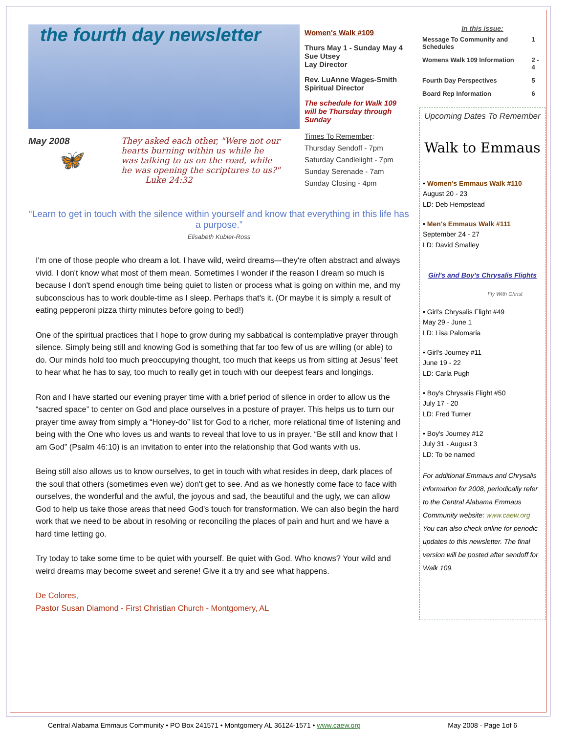the fourth day newsletter
May 2008
🦋
They asked each other, "Were not our hearts burning within us while he was talking to us on the road, while he was opening the scriptures to us?" Luke 24:32
Women's Walk #109
Thurs May 1 - Sunday May 4
Sue Utsey
Lay Director
Rev. LuAnne Wages-Smith
Spiritual Director
The schedule for Walk 109 will be Thursday through Sunday
Times To Remember:
Thursday Sendoff - 7pm
Saturday Candlelight - 7pm
Sunday Serenade - 7am
Sunday Closing - 4pm
“Learn to get in touch with the silence within yourself and know that everything in this life has a purpose.”
Elisabeth Kubler-Ross
I'm one of those people who dream a lot. I have wild, weird dreams—they're often abstract and always vivid. I don't know what most of them mean. Sometimes I wonder if the reason I dream so much is because I don't spend enough time being quiet to listen or process what is going on within me, and my subconscious has to work double-time as I sleep. Perhaps that's it. (Or maybe it is simply a result of eating pepperoni pizza thirty minutes before going to bed!)
One of the spiritual practices that I hope to grow during my sabbatical is contemplative prayer through silence. Simply being still and knowing God is something that far too few of us are willing (or able) to do. Our minds hold too much preoccupying thought, too much that keeps us from sitting at Jesus' feet to hear what he has to say, too much to really get in touch with our deepest fears and longings.
Ron and I have started our evening prayer time with a brief period of silence in order to allow us the “sacred space” to center on God and place ourselves in a posture of prayer. This helps us to turn our prayer time away from simply a “Honey-do” list for God to a richer, more relational time of listening and being with the One who loves us and wants to reveal that love to us in prayer. “Be still and know that I am God” (Psalm 46:10) is an invitation to enter into the relationship that God wants with us.
Being still also allows us to know ourselves, to get in touch with what resides in deep, dark places of the soul that others (sometimes even we) don't get to see. And as we honestly come face to face with ourselves, the wonderful and the awful, the joyous and sad, the beautiful and the ugly, we can allow God to help us take those areas that need God's touch for transformation. We can also begin the hard work that we need to be about in resolving or reconciling the places of pain and hurt and we have a hard time letting go.
Try today to take some time to be quiet with yourself. Be quiet with God. Who knows? Your wild and weird dreams may become sweet and serene! Give it a try and see what happens.
De Colores,
Pastor Susan Diamond - First Christian Church - Montgomery, AL
In this issue:
| Message To Community and Schedules | 1 |
| Womens Walk 109 Information | 2 - 4 |
| Fourth Day Perspectives | 5 |
| Board Rep Information | 6 |
Upcoming Dates To Remember
Walk to Emmaus
• Women's Emmaus Walk #110
August 20 - 23
LD: Deb Hempstead
• Men's Emmaus Walk #111
September 24 - 27
LD: David Smalley
Girl's and Boy's Chrysalis Flights
Fly With Christ
• Girl's Chrysalis Flight #49
May 29 - June 1
LD: Lisa Palomaria
• Girl's Journey #11
June 19 - 22
LD: Carla Pugh
• Boy's Chrysalis Flight #50
July 17 - 20
LD: Fred Turner
• Boy's Journey #12
July 31 - August 3
LD: To be named
For additional Emmaus and Chrysalis information for 2008, periodically refer to the Central Alabama Emmaus Community website: www.caew.org
You can also check online for periodic updates to this newsletter. The final version will be posted after sendoff for Walk 109.
Central Alabama Emmaus Community • PO Box 241571 • Montgomery AL 36124-1571 • www.caew.org May 2008 - Page 1of 6